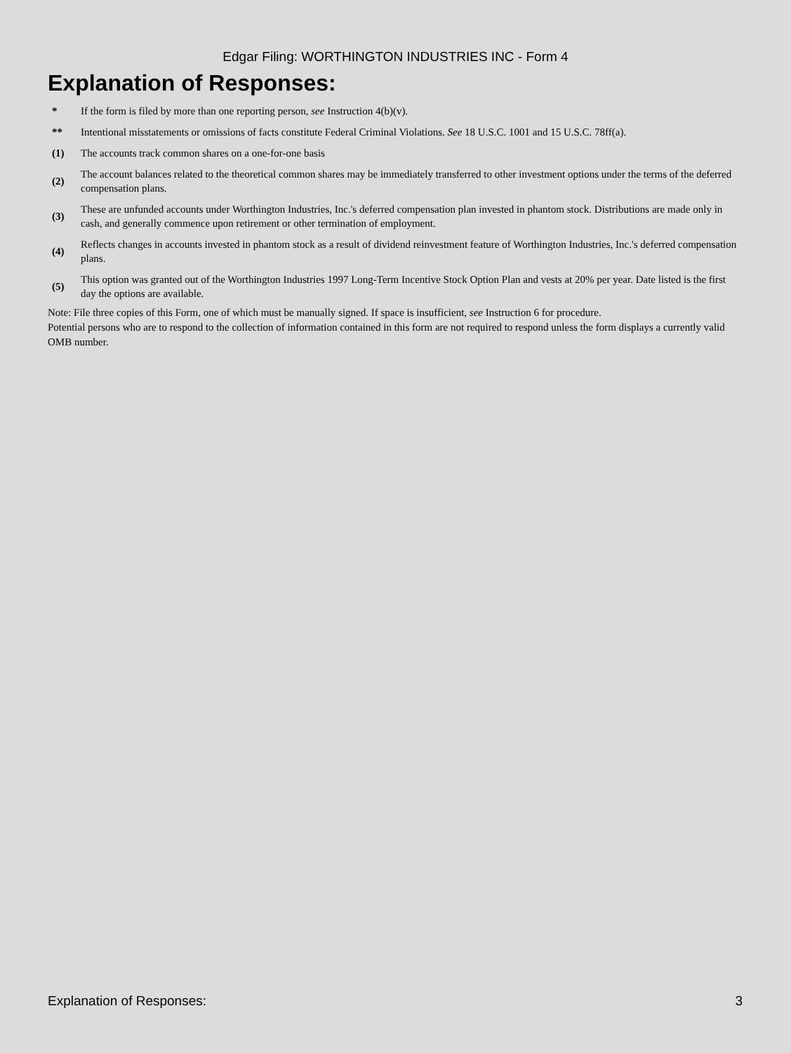Edgar Filing: WORTHINGTON INDUSTRIES INC - Form 4
Explanation of Responses:
| * | If the form is filed by more than one reporting person, see Instruction 4(b)(v). |
| ** | Intentional misstatements or omissions of facts constitute Federal Criminal Violations. See 18 U.S.C. 1001 and 15 U.S.C. 78ff(a). |
| (1) | The accounts track common shares on a one-for-one basis |
| (2) | The account balances related to the theoretical common shares may be immediately transferred to other investment options under the terms of the deferred compensation plans. |
| (3) | These are unfunded accounts under Worthington Industries, Inc.'s deferred compensation plan invested in phantom stock. Distributions are made only in cash, and generally commence upon retirement or other termination of employment. |
| (4) | Reflects changes in accounts invested in phantom stock as a result of dividend reinvestment feature of Worthington Industries, Inc.'s deferred compensation plans. |
| (5) | This option was granted out of the Worthington Industries 1997 Long-Term Incentive Stock Option Plan and vests at 20% per year. Date listed is the first day the options are available. |
Note: File three copies of this Form, one of which must be manually signed. If space is insufficient, see Instruction 6 for procedure.
Potential persons who are to respond to the collection of information contained in this form are not required to respond unless the form displays a currently valid OMB number.
Explanation of Responses: 3